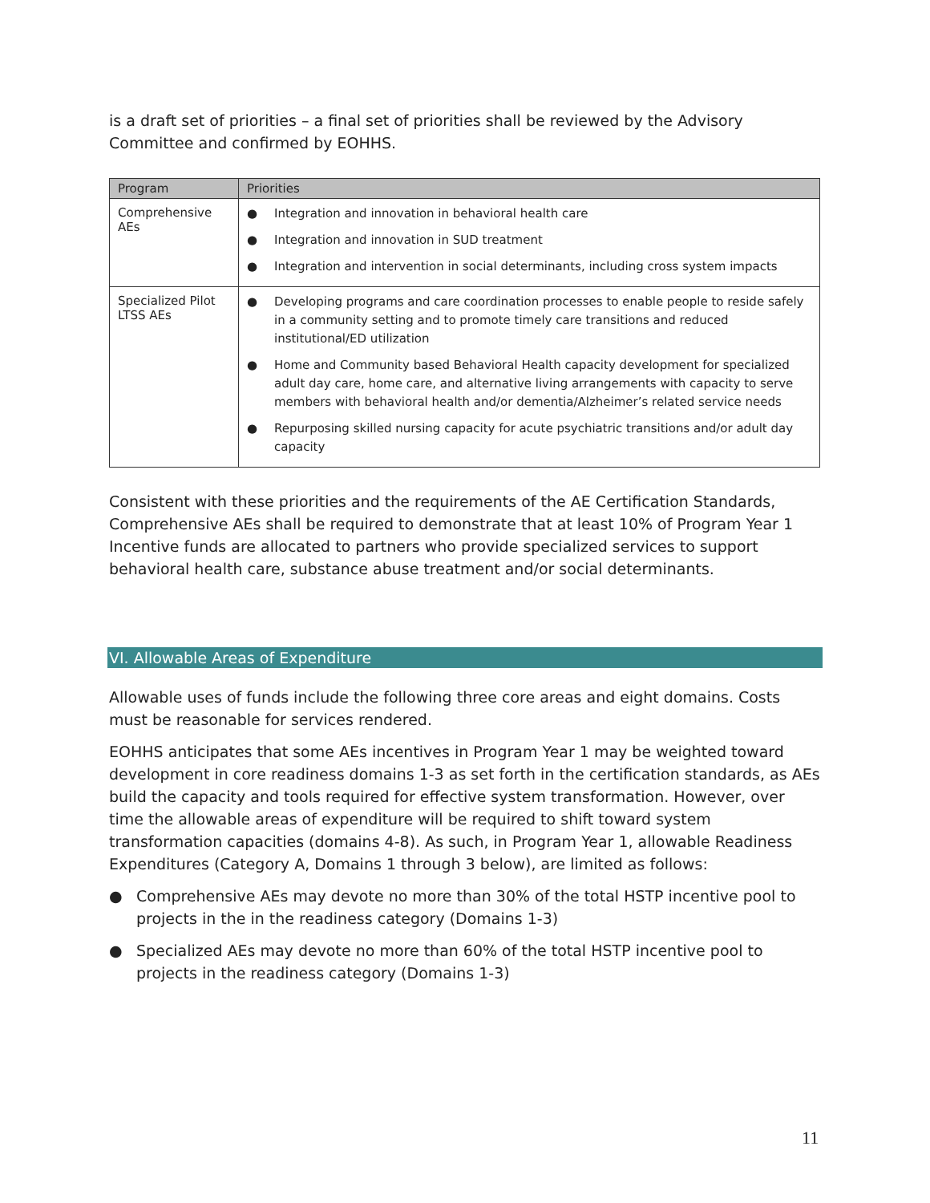is a draft set of priorities – a final set of priorities shall be reviewed by the Advisory Committee and confirmed by EOHHS.
| Program | Priorities |
| --- | --- |
| Comprehensive AEs | ● Integration and innovation in behavioral health care ● Integration and innovation in SUD treatment ● Integration and intervention in social determinants, including cross system impacts |
| Specialized Pilot LTSS AEs | ● Developing programs and care coordination processes to enable people to reside safely in a community setting and to promote timely care transitions and reduced institutional/ED utilization ● Home and Community based Behavioral Health capacity development for specialized adult day care, home care, and alternative living arrangements with capacity to serve members with behavioral health and/or dementia/Alzheimer’s related service needs ● Repurposing skilled nursing capacity for acute psychiatric transitions and/or adult day capacity |
Consistent with these priorities and the requirements of the AE Certification Standards, Comprehensive AEs shall be required to demonstrate that at least 10% of Program Year 1 Incentive funds are allocated to partners who provide specialized services to support behavioral health care, substance abuse treatment and/or social determinants.
VI. Allowable Areas of Expenditure
Allowable uses of funds include the following three core areas and eight domains. Costs must be reasonable for services rendered.
EOHHS anticipates that some AEs incentives in Program Year 1 may be weighted toward development in core readiness domains 1-3 as set forth in the certification standards, as AEs build the capacity and tools required for effective system transformation. However, over time the allowable areas of expenditure will be required to shift toward system transformation capacities (domains 4-8). As such, in Program Year 1, allowable Readiness Expenditures (Category A, Domains 1 through 3 below), are limited as follows:
● Comprehensive AEs may devote no more than 30% of the total HSTP incentive pool to projects in the in the readiness category (Domains 1-3)
● Specialized AEs may devote no more than 60% of the total HSTP incentive pool to projects in the readiness category (Domains 1-3)
11